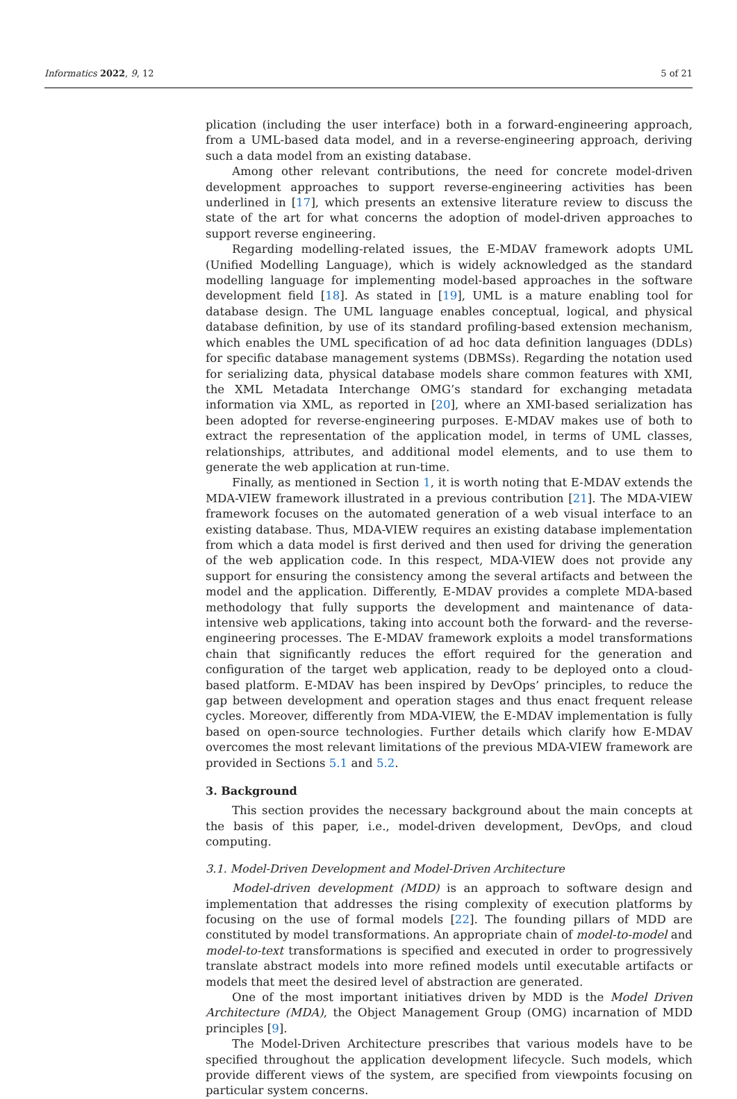Informatics 2022, 9, 12 5 of 21
plication (including the user interface) both in a forward-engineering approach, from a UML-based data model, and in a reverse-engineering approach, deriving such a data model from an existing database.
Among other relevant contributions, the need for concrete model-driven development approaches to support reverse-engineering activities has been underlined in [17], which presents an extensive literature review to discuss the state of the art for what concerns the adoption of model-driven approaches to support reverse engineering.
Regarding modelling-related issues, the E-MDAV framework adopts UML (Unified Modelling Language), which is widely acknowledged as the standard modelling language for implementing model-based approaches in the software development field [18]. As stated in [19], UML is a mature enabling tool for database design. The UML language enables conceptual, logical, and physical database definition, by use of its standard profiling-based extension mechanism, which enables the UML specification of ad hoc data definition languages (DDLs) for specific database management systems (DBMSs). Regarding the notation used for serializing data, physical database models share common features with XMI, the XML Metadata Interchange OMG’s standard for exchanging metadata information via XML, as reported in [20], where an XMI-based serialization has been adopted for reverse-engineering purposes. E-MDAV makes use of both to extract the representation of the application model, in terms of UML classes, relationships, attributes, and additional model elements, and to use them to generate the web application at run-time.
Finally, as mentioned in Section 1, it is worth noting that E-MDAV extends the MDA-VIEW framework illustrated in a previous contribution [21]. The MDA-VIEW framework focuses on the automated generation of a web visual interface to an existing database. Thus, MDA-VIEW requires an existing database implementation from which a data model is first derived and then used for driving the generation of the web application code. In this respect, MDA-VIEW does not provide any support for ensuring the consistency among the several artifacts and between the model and the application. Differently, E-MDAV provides a complete MDA-based methodology that fully supports the development and maintenance of data-intensive web applications, taking into account both the forward- and the reverse-engineering processes. The E-MDAV framework exploits a model transformations chain that significantly reduces the effort required for the generation and configuration of the target web application, ready to be deployed onto a cloud-based platform. E-MDAV has been inspired by DevOps’ principles, to reduce the gap between development and operation stages and thus enact frequent release cycles. Moreover, differently from MDA-VIEW, the E-MDAV implementation is fully based on open-source technologies. Further details which clarify how E-MDAV overcomes the most relevant limitations of the previous MDA-VIEW framework are provided in Sections 5.1 and 5.2.
3. Background
This section provides the necessary background about the main concepts at the basis of this paper, i.e., model-driven development, DevOps, and cloud computing.
3.1. Model-Driven Development and Model-Driven Architecture
Model-driven development (MDD) is an approach to software design and implementation that addresses the rising complexity of execution platforms by focusing on the use of formal models [22]. The founding pillars of MDD are constituted by model transformations. An appropriate chain of model-to-model and model-to-text transformations is specified and executed in order to progressively translate abstract models into more refined models until executable artifacts or models that meet the desired level of abstraction are generated.
One of the most important initiatives driven by MDD is the Model Driven Architecture (MDA), the Object Management Group (OMG) incarnation of MDD principles [9].
The Model-Driven Architecture prescribes that various models have to be specified throughout the application development lifecycle. Such models, which provide different views of the system, are specified from viewpoints focusing on particular system concerns.